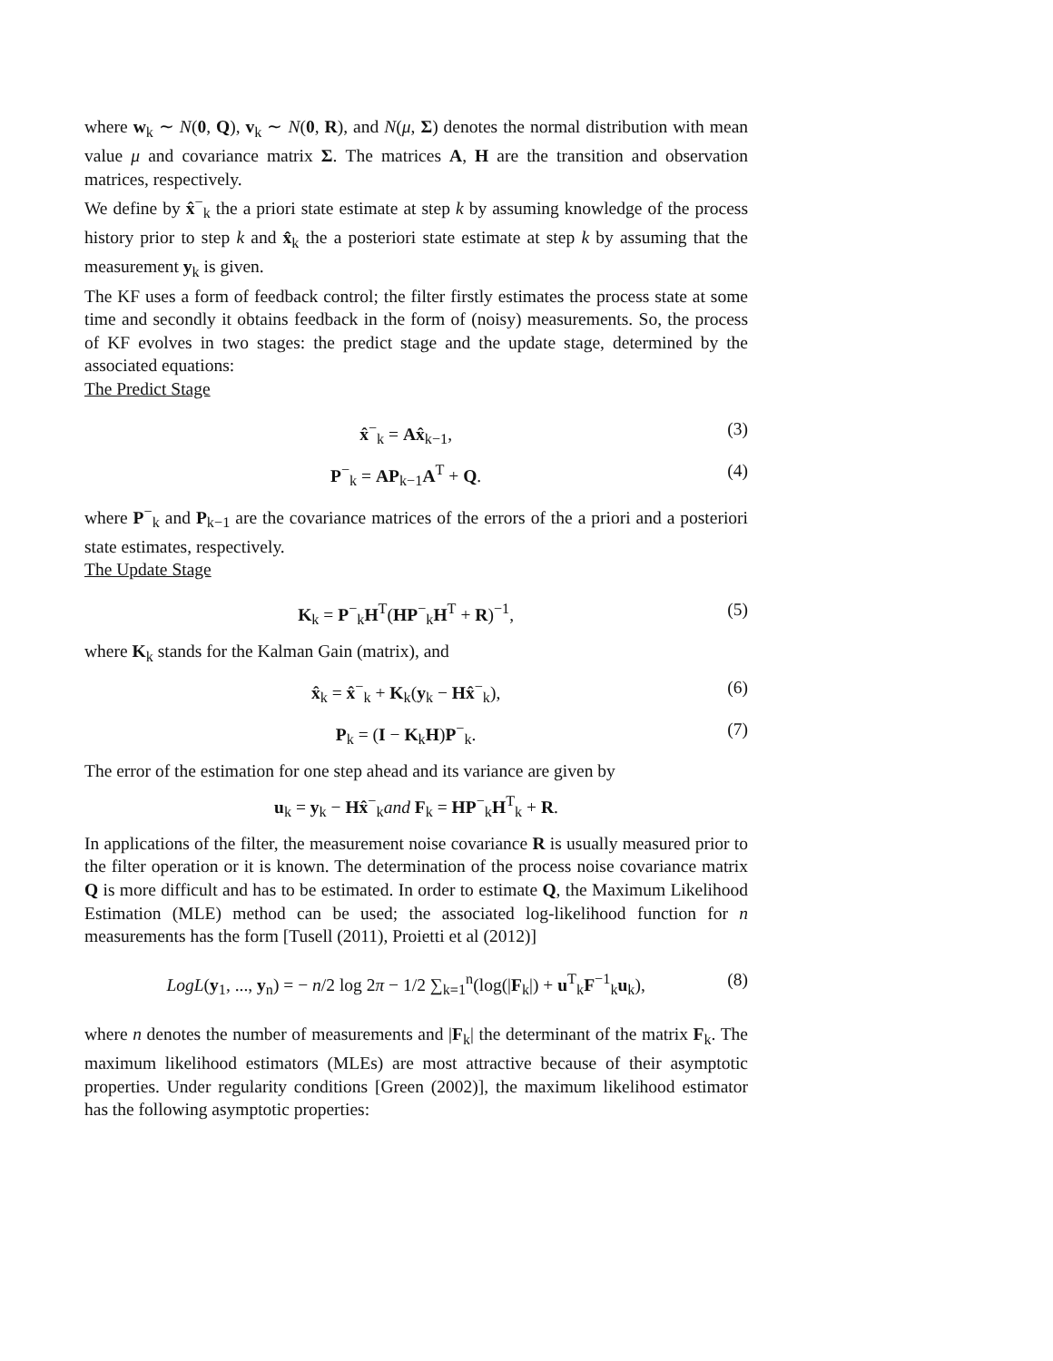where w<sub>k</sub> ∼ N(0, Q), v<sub>k</sub> ∼ N(0, R), and N(μ, Σ) denotes the normal distribution with mean value μ and covariance matrix Σ. The matrices A, H are the transition and observation matrices, respectively.
We define by x̂<sup>−</sup><sub>k</sub> the a priori state estimate at step k by assuming knowledge of the process history prior to step k and x̂<sub>k</sub> the a posteriori state estimate at step k by assuming that the measurement y<sub>k</sub> is given.
The KF uses a form of feedback control; the filter firstly estimates the process state at some time and secondly it obtains feedback in the form of (noisy) measurements. So, the process of KF evolves in two stages: the predict stage and the update stage, determined by the associated equations:
The Predict Stage
x̂<sup>−</sup><sub>k</sub> = Ax̂<sub>k−1</sub>, (3)
P<sup>−</sup><sub>k</sub> = AP<sub>k−1</sub>A<sup>T</sup> + Q. (4)
where P<sup>−</sup><sub>k</sub> and P<sub>k−1</sub> are the covariance matrices of the errors of the a priori and a posteriori state estimates, respectively.
The Update Stage
K<sub>k</sub> = P<sup>−</sup><sub>k</sub>H<sup>T</sup>(HP<sup>−</sup><sub>k</sub>H<sup>T</sup> + R)<sup>−1</sup>, (5)
where K<sub>k</sub> stands for the Kalman Gain (matrix), and
x̂<sub>k</sub> = x̂<sup>−</sup><sub>k</sub> + K<sub>k</sub>(y<sub>k</sub> − Hx̂<sup>−</sup><sub>k</sub>), (6)
P<sub>k</sub> = (I − K<sub>k</sub>H)P<sup>−</sup><sub>k</sub>. (7)
The error of the estimation for one step ahead and its variance are given by
u<sub>k</sub> = y<sub>k</sub> − Hx̂<sup>−</sup><sub>k</sub>and F<sub>k</sub> = HP<sup>−</sup><sub>k</sub>H<sup>T</sup><sub>k</sub> + R.
In applications of the filter, the measurement noise covariance R is usually measured prior to the filter operation or it is known. The determination of the process noise covariance matrix Q is more difficult and has to be estimated. In order to estimate Q, the Maximum Likelihood Estimation (MLE) method can be used; the associated log-likelihood function for n measurements has the form [Tusell (2011), Proietti et al (2012)]
LogL(y<sub>1</sub>, ..., y<sub>n</sub>) = − n/2 log 2π − 1/2 ∑<sub>k=1</sub><sup>n</sup>(log(|F<sub>k</sub>|) + u<sup>T</sup><sub>k</sub>F<sup>−1</sup><sub>k</sub>u<sub>k</sub>), (8)
where n denotes the number of measurements and |F<sub>k</sub>| the determinant of the matrix F<sub>k</sub>. The maximum likelihood estimators (MLEs) are most attractive because of their asymptotic properties. Under regularity conditions [Green (2002)], the maximum likelihood estimator has the following asymptotic properties: